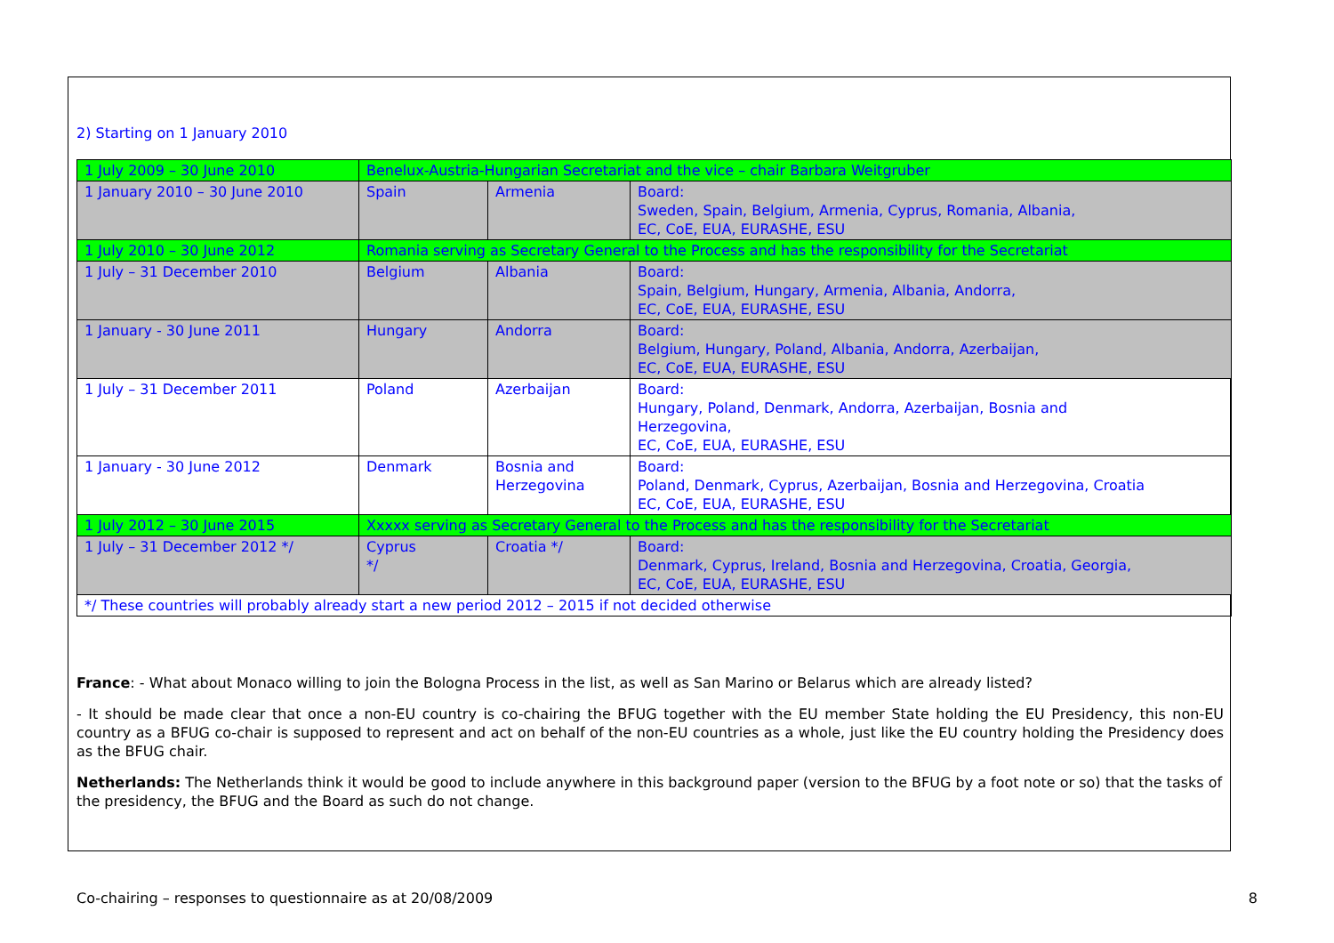2) Starting on 1 January 2010
| 1 July 2009 – 30 June 2010 | Benelux-Austria-Hungarian Secretariat and the vice – chair Barbara Weitgruber | | |
| 1 January 2010 – 30 June 2010 | Spain | Armenia | Board: Sweden, Spain, Belgium, Armenia, Cyprus, Romania, Albania, EC, CoE, EUA, EURASHE, ESU |
| 1 July 2010 – 30 June 2012 | Romania serving as Secretary General to the Process and has the responsibility for the Secretariat | | |
| 1 July – 31 December 2010 | Belgium | Albania | Board: Spain, Belgium, Hungary, Armenia, Albania, Andorra, EC, CoE, EUA, EURASHE, ESU |
| 1 January - 30 June 2011 | Hungary | Andorra | Board: Belgium, Hungary, Poland, Albania, Andorra, Azerbaijan, EC, CoE, EUA, EURASHE, ESU |
| 1 July – 31 December 2011 | Poland | Azerbaijan | Board: Hungary, Poland, Denmark, Andorra, Azerbaijan, Bosnia and Herzegovina, EC, CoE, EUA, EURASHE, ESU |
| 1 January - 30 June 2012 | Denmark | Bosnia and Herzegovina | Board: Poland, Denmark, Cyprus, Azerbaijan, Bosnia and Herzegovina, Croatia EC, CoE, EUA, EURASHE, ESU |
| 1 July 2012 – 30 June 2015 | Xxxxx serving as Secretary General to the Process and has the responsibility for the Secretariat | | |
| 1 July – 31 December 2012 */ | Cyprus */ | Croatia */ | Board: Denmark, Cyprus, Ireland, Bosnia and Herzegovina, Croatia, Georgia, EC, CoE, EUA, EURASHE, ESU |
| */ These countries will probably already start a new period 2012 – 2015 if not decided otherwise | | | |
France: - What about Monaco willing to join the Bologna Process in the list, as well as San Marino or Belarus which are already listed?
- It should be made clear that once a non-EU country is co-chairing the BFUG together with the EU member State holding the EU Presidency, this non-EU country as a BFUG co-chair is supposed to represent and act on behalf of the non-EU countries as a whole, just like the EU country holding the Presidency does as the BFUG chair.
Netherlands: The Netherlands think it would be good to include anywhere in this background paper (version to the BFUG by a foot note or so) that the tasks of the presidency, the BFUG and the Board as such do not change.
Co-chairing – responses to questionnaire as at 20/08/2009 8